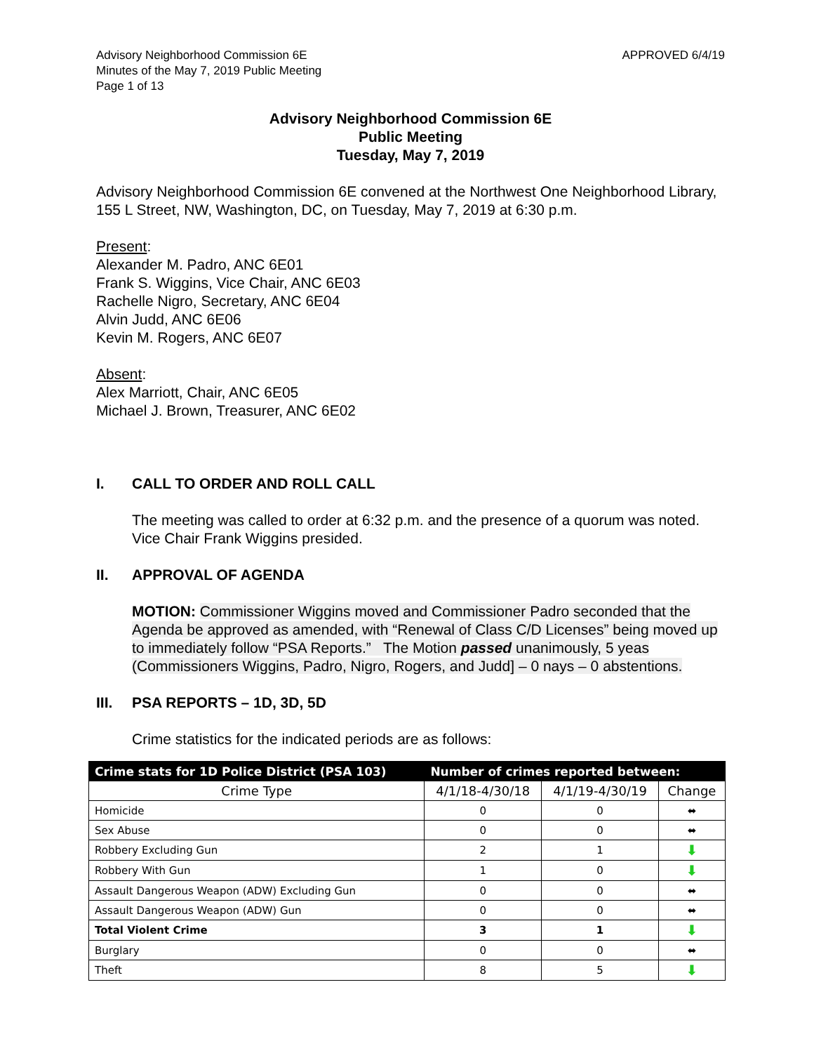Advisory Neighborhood Commission 6E
Minutes of the May 7, 2019 Public Meeting
Page 1 of 13
APPROVED 6/4/19
Advisory Neighborhood Commission 6E
Public Meeting
Tuesday, May 7, 2019
Advisory Neighborhood Commission 6E convened at the Northwest One Neighborhood Library, 155 L Street, NW, Washington, DC, on Tuesday, May 7, 2019 at 6:30 p.m.
Present:
Alexander M. Padro, ANC 6E01
Frank S. Wiggins, Vice Chair, ANC 6E03
Rachelle Nigro, Secretary, ANC 6E04
Alvin Judd, ANC 6E06
Kevin M. Rogers, ANC 6E07
Absent:
Alex Marriott, Chair, ANC 6E05
Michael J. Brown, Treasurer, ANC 6E02
I. CALL TO ORDER AND ROLL CALL
The meeting was called to order at 6:32 p.m. and the presence of a quorum was noted. Vice Chair Frank Wiggins presided.
II. APPROVAL OF AGENDA
MOTION: Commissioner Wiggins moved and Commissioner Padro seconded that the Agenda be approved as amended, with “Renewal of Class C/D Licenses” being moved up to immediately follow “PSA Reports.” The Motion passed unanimously, 5 yeas (Commissioners Wiggins, Padro, Nigro, Rogers, and Judd] – 0 nays – 0 abstentions.
III. PSA REPORTS – 1D, 3D, 5D
Crime statistics for the indicated periods are as follows:
| Crime stats for 1D Police District (PSA 103) | Number of crimes reported between: | | |
| --- | --- | --- | --- |
| Crime Type | 4/1/18-4/30/18 | 4/1/19-4/30/19 | Change |
| Homicide | 0 | 0 | ⬌ |
| Sex Abuse | 0 | 0 | ⬌ |
| Robbery Excluding Gun | 2 | 1 | ⬇ |
| Robbery With Gun | 1 | 0 | ⬇ |
| Assault Dangerous Weapon (ADW) Excluding Gun | 0 | 0 | ⬌ |
| Assault Dangerous Weapon (ADW) Gun | 0 | 0 | ⬌ |
| Total Violent Crime | 3 | 1 | ⬇ |
| Burglary | 0 | 0 | ⬌ |
| Theft | 8 | 5 | ⬇ |